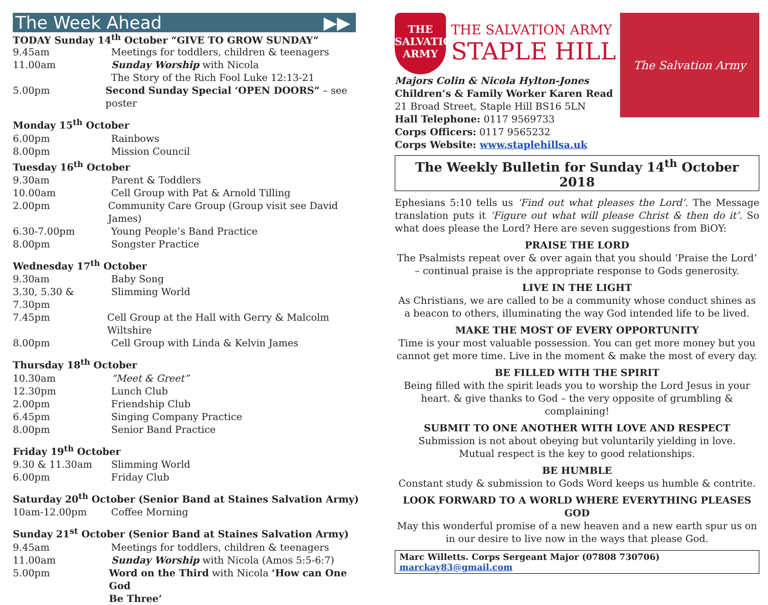The Week Ahead ▶▶
TODAY Sunday 14<sup>th</sup> October “GIVE TO GROW SUNDAY”
9.45am Meetings for toddlers, children & teenagers
11.00am Sunday Worship with Nicola
The Story of the Rich Fool Luke 12:13-21
5.00pm Second Sunday Special ‘OPEN DOORS” – see poster
Monday 15<sup>th</sup> October
6.00pm Rainbows
8.00pm Mission Council
Tuesday 16<sup>th</sup> October
9.30am Parent & Toddlers
10.00am Cell Group with Pat & Arnold Tilling
2.00pm Community Care Group (Group visit see David James)
6.30-7.00pm Young People’s Band Practice
8.00pm Songster Practice
Wednesday 17<sup>th</sup> October
9.30am Baby Song
3.30, 5.30 & 7.30pm Slimming World
7.45pm Cell Group at the Hall with Gerry & Malcolm Wiltshire
8.00pm Cell Group with Linda & Kelvin James
Thursday 18<sup>th</sup> October
10.30am “Meet & Greet”
12.30pm Lunch Club
2.00pm Friendship Club
6.45pm Singing Company Practice
8.00pm Senior Band Practice
Friday 19<sup>th</sup> October
9.30 & 11.30am Slimming World
6.00pm Friday Club
Saturday 20<sup>th</sup> October (Senior Band at Staines Salvation Army)
10am-12.00pm Coffee Morning
Sunday 21<sup>st</sup> October (Senior Band at Staines Salvation Army)
9.45am Meetings for toddlers, children & teenagers
11.00am Sunday Worship with Nicola (Amos 5:5-6:7)
5.00pm Word on the Third with Nicola ‘How can One God
Be Three’
THE
SALVATION
ARMY
THE SALVATION ARMY
STAPLE HILL
Majors Colin & Nicola Hylton-Jones
Children’s & Family Worker Karen Read
21 Broad Street, Staple Hill BS16 5LN
Hall Telephone: 0117 9569733
Corps Officers: 0117 9565232
Corps Website: www.staplehillsa.uk
The Salvation Army
The Weekly Bulletin for Sunday 14<sup>th</sup> October 2018
Ephesians 5:10 tells us ‘Find out what pleases the Lord’. The Message translation puts it ‘Figure out what will please Christ & then do it’. So what does please the Lord? Here are seven suggestions from BiOY:
PRAISE THE LORD
The Psalmists repeat over & over again that you should ‘Praise the Lord’ – continual praise is the appropriate response to Gods generosity.
LIVE IN THE LIGHT
As Christians, we are called to be a community whose conduct shines as a beacon to others, illuminating the way God intended life to be lived.
MAKE THE MOST OF EVERY OPPORTUNITY
Time is your most valuable possession. You can get more money but you cannot get more time. Live in the moment & make the most of every day.
BE FILLED WITH THE SPIRIT
Being filled with the spirit leads you to worship the Lord Jesus in your heart. & give thanks to God – the very opposite of grumbling & complaining!
SUBMIT TO ONE ANOTHER WITH LOVE AND RESPECT
Submission is not about obeying but voluntarily yielding in love.
Mutual respect is the key to good relationships.
BE HUMBLE
Constant study & submission to Gods Word keeps us humble & contrite.
LOOK FORWARD TO A WORLD WHERE EVERYTHING PLEASES GOD
May this wonderful promise of a new heaven and a new earth spur us on in our desire to live now in the ways that please God.
Marc Willetts. Corps Sergeant Major (07808 730706) marckay83@gmail.com